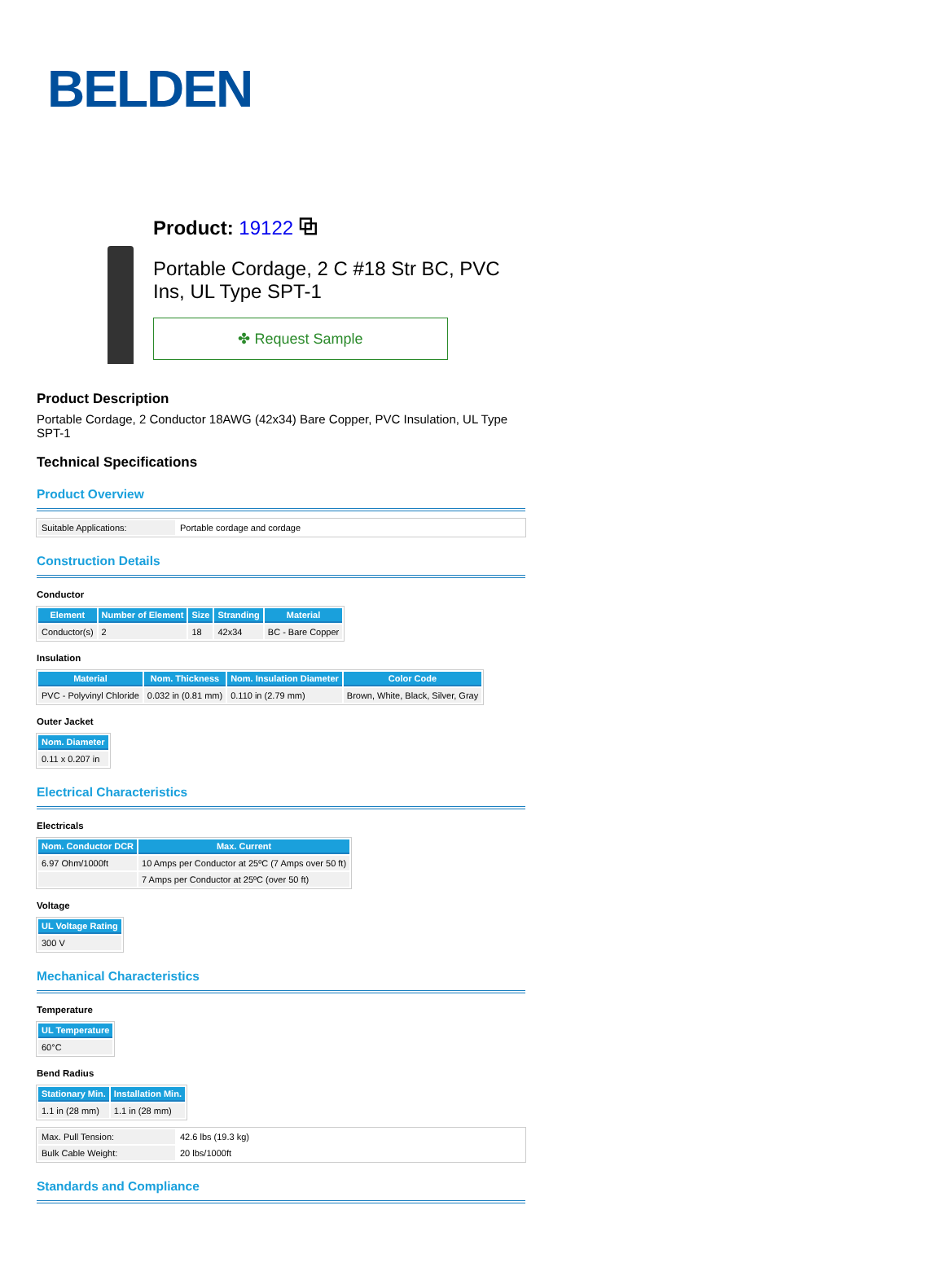BELDEN
Product: 19122 ⧉
Portable Cordage, 2 C #18 Str BC, PVC Ins, UL Type SPT-1
✤ Request Sample
Product Description
Portable Cordage, 2 Conductor 18AWG (42x34) Bare Copper, PVC Insulation, UL Type SPT-1
Technical Specifications
Product Overview
| Suitable Applications: | Portable cordage and cordage |
Construction Details
Conductor
| Element | Number of Element | Size | Stranding | Material |
| --- | --- | --- | --- | --- |
| Conductor(s) | 2 | 18 | 42x34 | BC - Bare Copper |
Insulation
| Material | Nom. Thickness | Nom. Insulation Diameter | Color Code |
| --- | --- | --- | --- |
| PVC - Polyvinyl Chloride | 0.032 in (0.81 mm) | 0.110 in (2.79 mm) | Brown, White, Black, Silver, Gray |
Outer Jacket
| Nom. Diameter |
| --- |
| 0.11 x 0.207 in |
Electrical Characteristics
Electricals
| Nom. Conductor DCR | Max. Current |
| --- | --- |
| 6.97 Ohm/1000ft | 10 Amps per Conductor at 25ºC (7 Amps over 50 ft) |
| | 7 Amps per Conductor at 25ºC (over 50 ft) |
Voltage
| UL Voltage Rating |
| --- |
| 300 V |
Mechanical Characteristics
Temperature
| UL Temperature |
| --- |
| 60°C |
Bend Radius
| Stationary Min. | Installation Min. |
| --- | --- |
| 1.1 in (28 mm) | 1.1 in (28 mm) |
| Max. Pull Tension: | 42.6 lbs (19.3 kg) |
| Bulk Cable Weight: | 20 lbs/1000ft |
Standards and Compliance